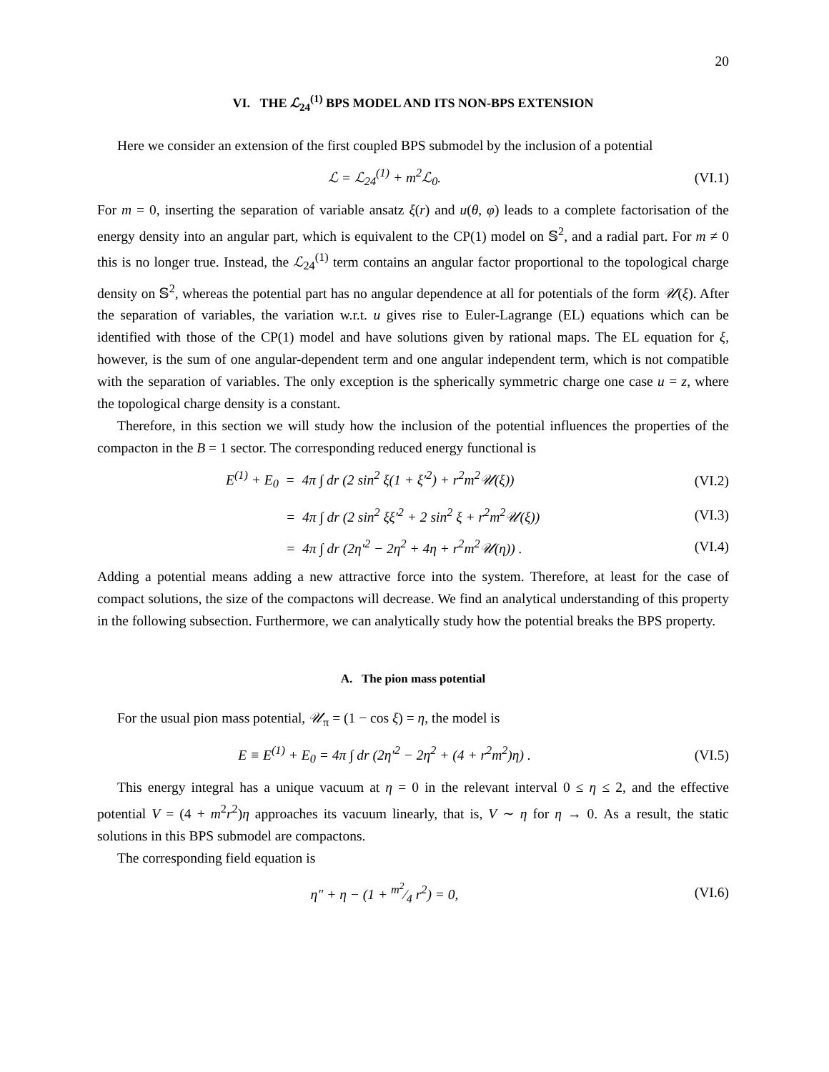20
VI. THE ℒ<sub>24</sub><sup>(1)</sup> BPS MODEL AND ITS NON-BPS EXTENSION
Here we consider an extension of the first coupled BPS submodel by the inclusion of a potential
ℒ = ℒ<sub>24</sub><sup>(1)</sup> + m<sup>2</sup>ℒ<sub>0</sub>. (VI.1)
For m = 0, inserting the separation of variable ansatz ξ(r) and u(θ, φ) leads to a complete factorisation of the energy density into an angular part, which is equivalent to the CP(1) model on 𝕊<sup>2</sup>, and a radial part. For m ≠ 0 this is no longer true. Instead, the ℒ<sub>24</sub><sup>(1)</sup> term contains an angular factor proportional to the topological charge density on 𝕊<sup>2</sup>, whereas the potential part has no angular dependence at all for potentials of the form 𝒰(ξ). After the separation of variables, the variation w.r.t. u gives rise to Euler-Lagrange (EL) equations which can be identified with those of the CP(1) model and have solutions given by rational maps. The EL equation for ξ, however, is the sum of one angular-dependent term and one angular independent term, which is not compatible with the separation of variables. The only exception is the spherically symmetric charge one case u = z, where the topological charge density is a constant.
Therefore, in this section we will study how the inclusion of the potential influences the properties of the compacton in the B = 1 sector. The corresponding reduced energy functional is
E<sup>(1)</sup> + E<sub>0</sub> = 4π ∫ dr (2 sin<sup>2</sup> ξ(1 + ξ′<sup>2</sup>) + r<sup>2</sup>m<sup>2</sup>𝒰(ξ))
(VI.2)
= 4π ∫ dr (2 sin<sup>2</sup> ξξ′<sup>2</sup> + 2 sin<sup>2</sup> ξ + r<sup>2</sup>m<sup>2</sup>𝒰(ξ))
(VI.3)
= 4π ∫ dr (2η′<sup>2</sup> − 2η<sup>2</sup> + 4η + r<sup>2</sup>m<sup>2</sup>𝒰(η)) .
(VI.4)
Adding a potential means adding a new attractive force into the system. Therefore, at least for the case of compact solutions, the size of the compactons will decrease. We find an analytical understanding of this property in the following subsection. Furthermore, we can analytically study how the potential breaks the BPS property.
A. The pion mass potential
For the usual pion mass potential, 𝒰<sub>π</sub> = (1 − cos ξ) = η, the model is
E ≡ E<sup>(1)</sup> + E<sub>0</sub> = 4π ∫ dr (2η′<sup>2</sup> − 2η<sup>2</sup> + (4 + r<sup>2</sup>m<sup>2</sup>)η) .
(VI.5)
This energy integral has a unique vacuum at η = 0 in the relevant interval 0 ≤ η ≤ 2, and the effective potential V = (4 + m<sup>2</sup>r<sup>2</sup>)η approaches its vacuum linearly, that is, V ∼ η for η → 0. As a result, the static solutions in this BPS submodel are compactons.
The corresponding field equation is
η″ + η − (1 + m<sup>2</sup>⁄4 r<sup>2</sup>) = 0, (VI.6)